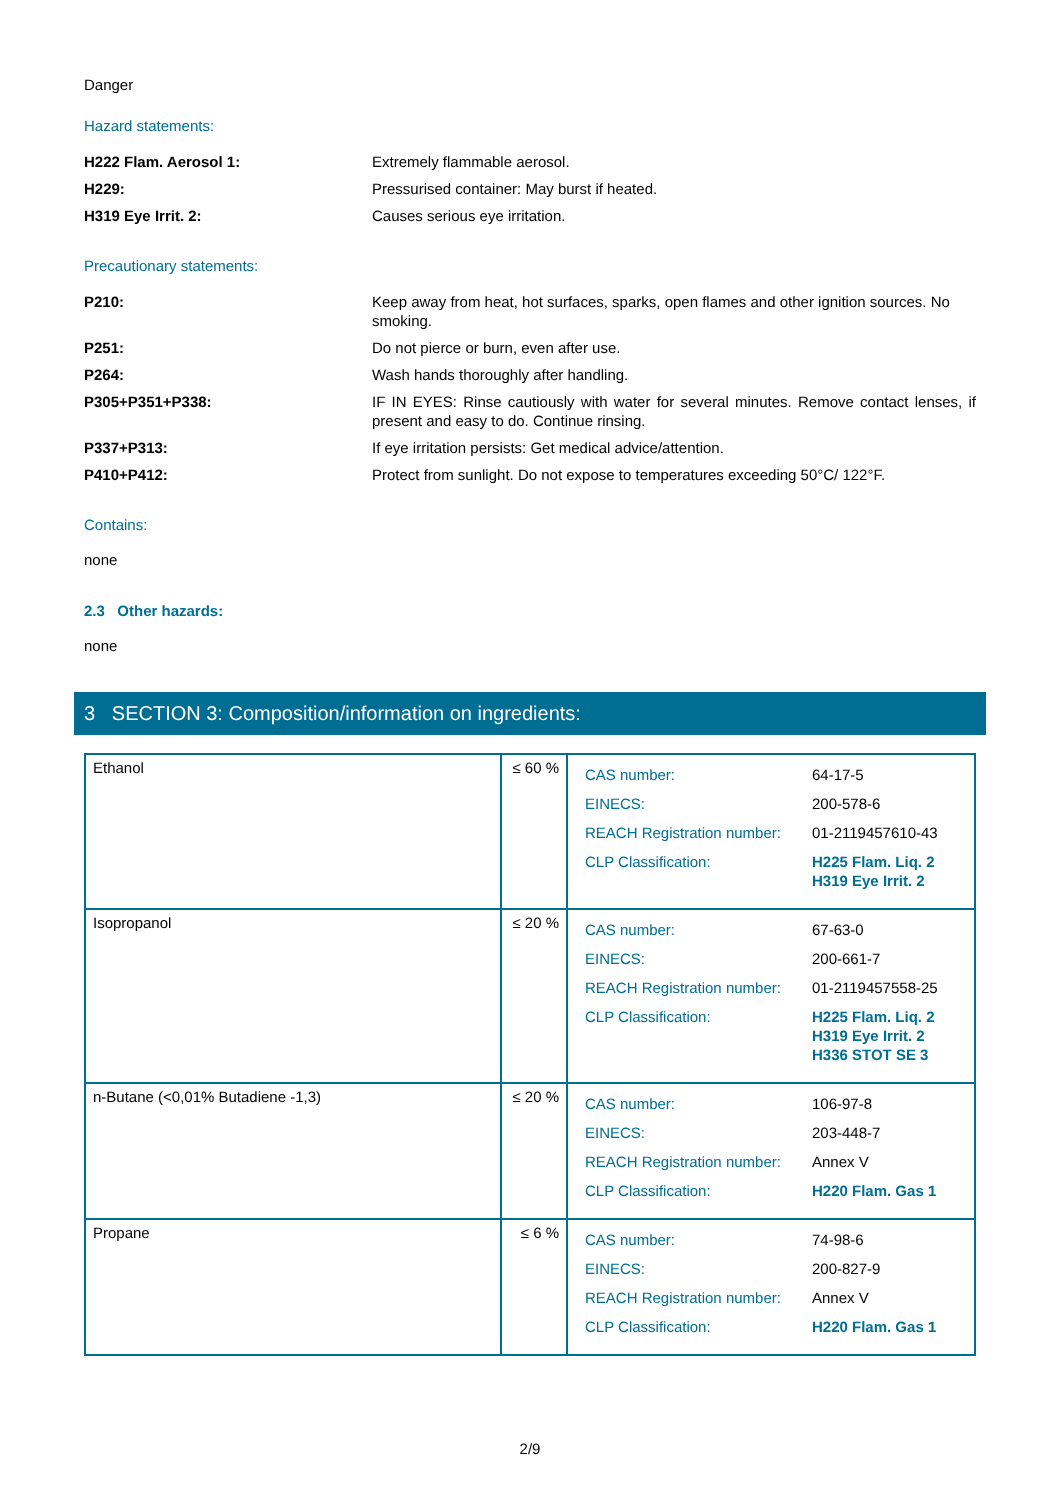Danger
Hazard statements:
| H222 Flam. Aerosol 1: | Extremely flammable aerosol. |
| H229: | Pressurised container: May burst if heated. |
| H319 Eye Irrit. 2: | Causes serious eye irritation. |
Precautionary statements:
| P210: | Keep away from heat, hot surfaces, sparks, open flames and other ignition sources. No smoking. |
| P251: | Do not pierce or burn, even after use. |
| P264: | Wash hands thoroughly after handling. |
| P305+P351+P338: | IF IN EYES: Rinse cautiously with water for several minutes. Remove contact lenses, if present and easy to do. Continue rinsing. |
| P337+P313: | If eye irritation persists: Get medical advice/attention. |
| P410+P412: | Protect from sunlight. Do not expose to temperatures exceeding 50°C/ 122°F. |
Contains:
none
2.3 Other hazards:
none
3 SECTION 3: Composition/information on ingredients:
| Ethanol | ≤ 60 % | / CAS number: / 64-17-5 / / EINECS: / 200-578-6 / / REACH Registration number: / 01-2119457610-43 / / CLP Classification: / H225 Flam. Liq. 2 H319 Eye Irrit. 2 / |
| Isopropanol | ≤ 20 % | / CAS number: / 67-63-0 / / EINECS: / 200-661-7 / / REACH Registration number: / 01-2119457558-25 / / CLP Classification: / H225 Flam. Liq. 2 H319 Eye Irrit. 2 H336 STOT SE 3 / |
| n-Butane (<0,01% Butadiene -1,3) | ≤ 20 % | / CAS number: / 106-97-8 / / EINECS: / 203-448-7 / / REACH Registration number: / Annex V / / CLP Classification: / H220 Flam. Gas 1 / |
| Propane | ≤ 6 % | / CAS number: / 74-98-6 / / EINECS: / 200-827-9 / / REACH Registration number: / Annex V / / CLP Classification: / H220 Flam. Gas 1 / |
2/9